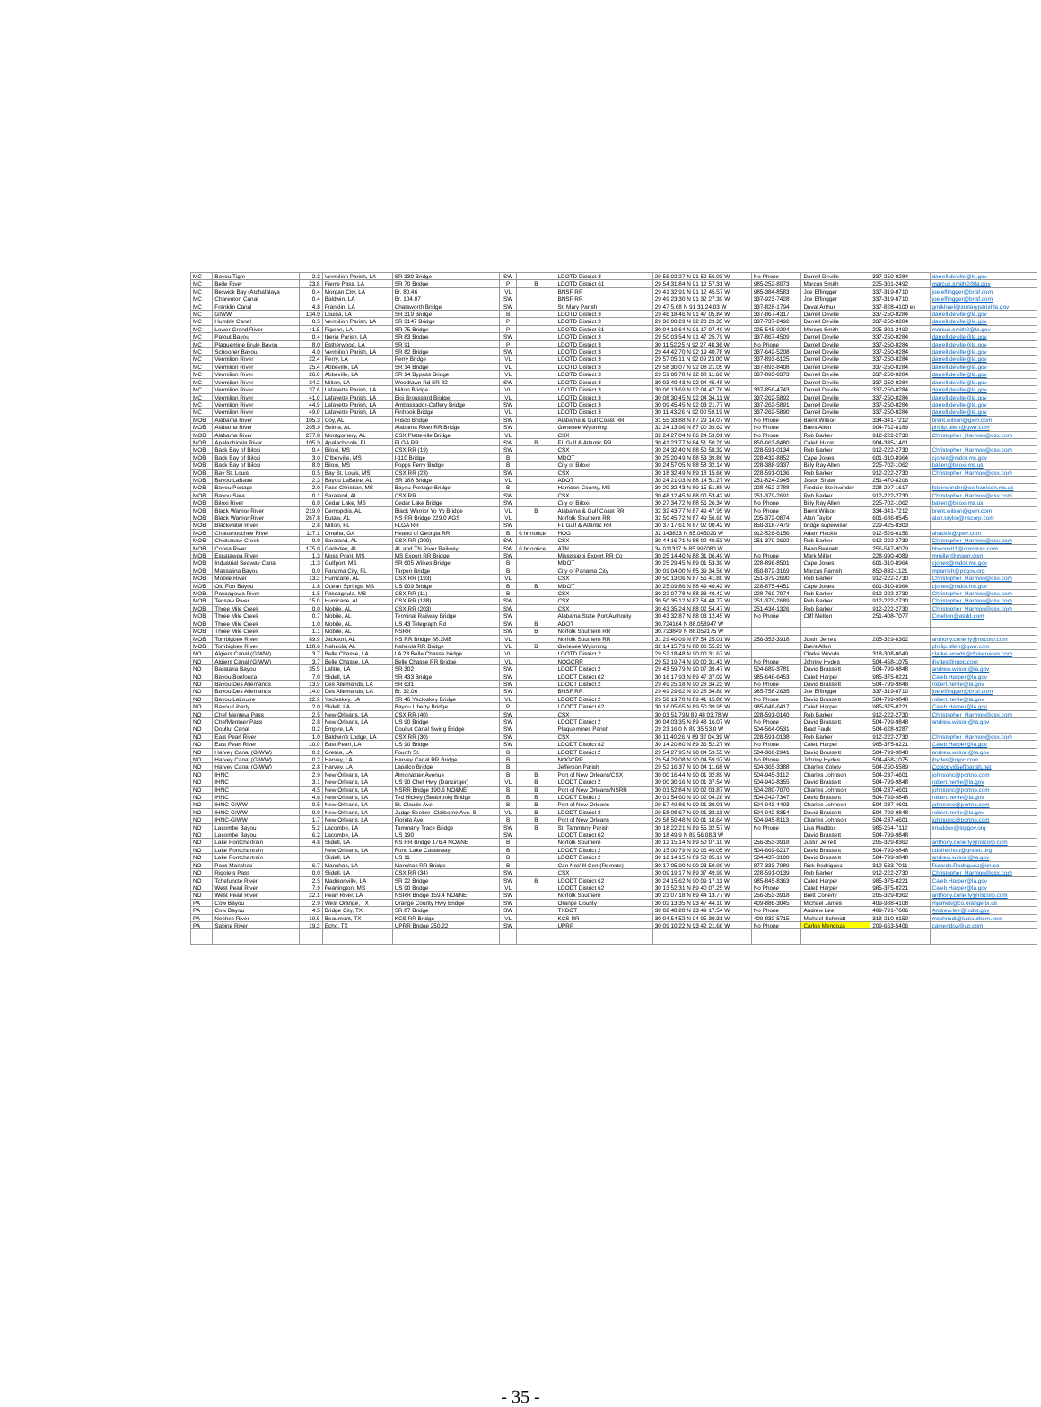| MC | Bayou Tigre | 2.3 | Vermilion Parish, LA | SR 330 Bridge | SW | | LDOTD District 3 | 29 55 02.27 N 91 59 56.03 W | No Phone | Darrell Deville | 337-250-0284 | darrell.deville@la.gov |
| MC | Belle River | 23.8 | Pierre Pass, LA | SR 70 Bridge | P | B | LDOTD District 61 | 29 54 31.84 N 91 12 57.31 W | 985-252-8073 | Marcus Smith | 225-301-2492 | marcus.smith2@la.gov |
| MC | Berwick Bay (Atchafalaya | 0.4 | Morgan City, LA | Br. 80.46 | VL | | BNSF RR | 29 41 32.91 N 91 12 45.57 W | 985-384-8583 | Joe Effingger | 337-319-0710 | joe.effingger@bnsf.com |
| MC | Charenton Canal | 0.4 | Baldwin, LA | Br. 104.07 | SW | | BNSF RR | 29 49 23.30 N 91 32 27.39 W | 337-923-7428 | Joe Effingger | 337-319-0710 | joe.effingger@bnsf.com |
| MC | Franklin Canal | 4.8 | Franklin, LA | Chatsworth Bridge | SW | | St. Mary Parish | 29 47 5.68 N 91 31 24.03 W | 337-828-1794 | Duval Arthur | 337-828-4100 ex | gmikhael@stmaryparishla.gov |
| MC | GIWW | 134.0 | Louisa, LA | SR 319 Bridge | B | | LDOTD District 3 | 29 46 18.46 N 91 47 05.84 W | 337-867-4317 | Darrell Deville | 337-250-0284 | darrell.deville@la.gov |
| MC | Humble Canal | 0.5 | Vermilion Parish, LA | SR 3147 Bridge | P | | LDOTD District 3 | 29 36 00.29 N 92 20 29.35 W | 337-737-2492 | Darrell Deville | 337-250-0284 | darrell.deville@la.gov |
| MC | Lower Grand River | 41.5 | Pigeon, LA | SR 75 Bridge | P | | LDOTD District 61 | 30 04 10.64 N 91 17 07.40 W | 225-545-9204 | Marcus Smith | 225-301-2492 | marcus.smith2@la.gov |
| MC | Patout Bayou | 0.4 | Iberia Parish, LA | SR 83 Bridge | SW | | LDOTD District 3 | 29 50 03.54 N 91 47 25.79 W | 337-867-4509 | Darrell Deville | 337-250-0284 | darrell.deville@la.gov |
| MC | Plaquemine Brule Bayou | 8.0 | Estherwood, LA | SR 91 | P | | LDOTD District 3 | 30 11 52.25 N 92 27 48.36 W | No Phone | Darrell Deville | 337-250-0284 | darrell.deville@la.gov |
| MC | Schooner Bayou | 4.0 | Vermilion Parish, LA | SR 82 Bridge | SW | | LDOTD District 3 | 29 44 42.70 N 92 19 40.78 W | 337-642-5208 | Darrell Deville | 337-250-0284 | darrell.deville@la.gov |
| MC | Vermilion River | 22.4 | Perry, LA | Perry Bridge | VL | | LDOTD District 3 | 29 57 05.11 N 92 09 23.00 W | 337-893-6125 | Darrell Deville | 337-250-0284 | darrell.deville@la.gov |
| MC | Vermilion River | 25.4 | Abbeville, LA | SR 14 Bridge | VL | | LDOTD District 3 | 29 58 30.07 N 92 08 21.05 W | 337-893-8408 | Darrell Deville | 337-250-0284 | darrell.deville@la.gov |
| MC | Vermilion River | 26.0 | Abbeville, LA | SR 14 Bypass Bridge | VL | | LDOTD District 3 | 29 59 00.78 N 92 08 11.66 W | 337-893-0373 | Darrell Deville | 337-250-0284 | darrell.deville@la.gov |
| MC | Vermilion River | 34.2 | Milton, LA | Woodlawn Rd SR 82 | SW | | LDOTD District 3 | 30 03 40.43 N 92 04 45.48 W | | Darrell Deville | 337-250-0284 | darrell.deville@la.gov |
| MC | Vermilion River | 37.6 | Lafayette Parish, LA | Milton Bridge | VL | | LDOTD District 3 | 30 06 13.69 N 92 04 47.76 W | 337-856-4743 | Darrell Deville | 337-250-0284 | darrell.deville@la.gov |
| MC | Vermilion River | 41.0 | Lafayette Parish, LA | Eloi Broussard Bridge | VL | | LDOTD District 3 | 30 08 30.45 N 92 04 34.11 W | 337-262-5892 | Darrell Deville | 337-250-0284 | darrell.deville@la.gov |
| MC | Vermilion River | 44.9 | Lafayette Parish, LA | Ambassador-Caffery Bridge | SW | | LDOTD District 3 | 30 09 45.45 N 92 03 21.77 W | 337-262-5891 | Darrell Deville | 337-250-0284 | darrell.deville@la.gov |
| MC | Vermilion River | 49.0 | Lafayette Parish, LA | Pinhook Bridge | VL | | LDOTD District 3 | 30 11 43.26 N 92 00 59.19 W | 337-262-5890 | Darrell Deville | 337-250-0284 | darrell.deville@la.gov |
| MOB | Alabama River | 105.3 | Coy, AL | Frisco Bridge | SW | | Alabama & Gulf Coast RR | 31 55 33.88 N 87 29 14.07 W | No Phone | Brent Wilson | 334-341-7212 | brent.wilson@gwrr.com |
| MOB | Alabama River | 205.9 | Selma, AL | Alabama River RR Bridge | SW | | Genesee Wyoming | 32 24 13.96 N 87 00 39.62 W | No Phone | Brent Allen | 904-762-8189 | phillip.allen@gwrr.com |
| MOB | Alabama River | 277.8 | Montgomery, AL | CSX Platteville Bridge | VL | | CSX | 32 24 27.04 N 86 24 59.01 W | No Phone | Rob Barker | 912-222-2730 | Christopher_Harmon@csx.com |
| MOB | Apalachicola River | 105.9 | Apalachicola, FL | FLGA RR | SW | B | FL Gulf & Atlantic RR | 30 41 23.77 N 84 51 50.20 W | 850-663-8480 | Caleb Hurst | 904-335-1461 | |
| MOB | Back Bay of Biloxi | 0.4 | Biloxi, MS | CSX RR (19) | SW | | CSX | 30 24 32.40 N 88 50 58.32 W | 228-591-0134 | Rob Barker | 912-222-2730 | Christopher_Harmon@csx.com |
| MOB | Back Bay of Biloxi | 3.0 | D'Iberville, MS | I-110 Bridge | B | | MDOT | 30 25 20.49 N 88 53 39.86 W | 228-432-8852 | Cape Jones | 601-310-8964 | cjones@mdot.ms.gov |
| MOB | Back Bay of Biloxi | 8.0 | Biloxi, MS | Popps Ferry Bridge | B | | City of Biloxi | 30 24 57.05 N 88 58 32.14 W | 228-388-9337 | Billy Ray Allen | 225-702-1062 | ballen@biloxi.ms.us |
| MOB | Bay St. Louis | 0.5 | Bay St. Louis, MS | CSX RR (23) | SW | | CSX | 30 18 32.49 N 89 18 15.66 W | 228-591-0136 | Rob Barker | 912-222-2730 | Christopher_Harmon@csx.com |
| MOB | Bayou LaBatre | 2.3 | Bayou LaBatre, AL | SR 188 Bridge | VL | | ADOT | 30 24 21.03 N 88 14 51.27 W | 251-824-2945 | Jason Shaw | 251-470-8206 | |
| MOB | Bayou Portage | 2.0 | Pass Christian, MS | Bayou Portage Bridge | B | | Harrison County, MS | 30 20 32.43 N 89 15 51.88 W | 228-452-2788 | Freddie Steinwinder | 228-297-1617 | fsteinwinder@co.harrison.ms.us |
| MOB | Bayou Sara | 0.1 | Saraland, AL | CSX RR | SW | | CSX | 30 48 12.45 N 88 00 53.42 W | 251-379-2691 | Rob Barker | 912-222-2730 | Christopher_Harmon@csx.com |
| MOB | Biloxi River | 6.0 | Cedar Lake, MS | Cedar Lake Bridge | SW | | City of Biloxi | 30 27 34.72 N 88 56 26.34 W | No Phone | Billy Ray Allen | 225-702-1062 | ballen@biloxi.ms.us |
| MOB | Black Warrior River | 219.0 | Demopolis, AL | Black Warrior Yo Yo Bridge | VL | B | Alabama & Gulf Coast RR | 32 32 43.77 N 87 49 47.95 W | No Phone | Brent Wilson | 334-341-7212 | brent.wilson@gwrr.com |
| MOB | Black Warrior River | 267.8 | Eutaw, AL | NS RR Bridge 229.0 AGS | VL | | Norfolk Southern RR | 32 50 45.72 N 87 49 56.60 W | 205-372-0874 | Alan Taylor | 601-686-0545 | alan.taylor@nscorp.com |
| MOB | Blackwater River | 2.8 | Milton, FL | FLGA RR | SW | | FL Gulf & Atlantic RR | 30 37 17.61 N 87 02 00.42 W | 850-318-7479 | bridge supervisor | 229-425-8303 | |
| MOB | Chattahoochee River | 117.1 | Omaha, GA | Hearto of Georgia RR | B | 6 hr notice | HOG | 32 143833 N 85.045020 W | 912-526-6156 | Adam Hackle | 912-526-6156 | ahackle@gwrr.com |
| MOB | Chickasaw Creek | 0.0 | Saraland, AL | CSX RR (200) | SW | | CSX | 30 44 16.71 N 88 02 40.53 W | 251-379-2692 | Rob Barker | 912-222-2730 | Christopher_Harmon@csx.com |
| MOB | Coosa River | 175.0 | Gadsden, AL | AL and TN River Railway | SW | 6 hr notice | ATN | 34.011317 N 85.997080 W | | Brian Bennett | 256-547-9079 | bbennett1@omnitrax.com |
| MOB | Escatawpa River | 1.3 | Moss Point, MS | MS Export RR Bridge | SW | | Mississippi Export RR Co | 30 25 14.40 N 88 31 06.49 W | No Phone | Mark Miller | 228-990-4089 | mmiller@mserr.com |
| MOB | Industrial Seaway Canal | 11.3 | Gulfport, MS | SR 605 Wilkes Bridge | B | | MDOT | 30 25 29.45 N 89 01 53.39 W | 228-896-8501 | Cape Jones | 601-310-8964 | cjones@mdot.ms.gov |
| MOB | Massalina Bayou | 0.0 | Panama City, FL | Tarpon Bridge | B | | City of Panama City | 30 09 04.00 N 85 39 34.56 W | 850-872-3169 | Marcus Parrish | 850-832-1121 | mparrish@pcgov.org |
| MOB | Mobile River | 13.3 | Hurricane, AL | CSX RR (193) | VL | | CSX | 30 50 13.06 N 87 56 41.80 W | 251-379-2690 | Rob Barker | 912-222-2730 | Christopher_Harmon@csx.com |
| MOB | Old Fort Bayou | 1.8 | Ocean Springs, MS | US 609 Bridge | B | B | MDOT | 30 25 09.86 N 88 49 40.42 W | 228-875-4451 | Cape Jones | 601-310-8964 | cjones@mdot.ms.gov |
| MOB | Pascagoula River | 1.5 | Pascagoula, MS | CSX RR (11) | B | | CSX | 30 22 07.78 N 88 33 49.42 W | 228-769-7074 | Rob Barker | 912-222-2730 | Christopher_Harmon@csx.com |
| MOB | Tensaw River | 15.0 | Hurricane, AL | CSX RR (188) | SW | | CSX | 30 50 35.12 N 87 54 48.77 W | 251-379-2689 | Rob Barker | 912-222-2730 | Christopher_Harmon@csx.com |
| MOB | Three Mile Creek | 0.0 | Mobile, AL | CSX RR (203) | SW | | CSX | 30 43 35.24 N 88 02 54.47 W | 251-434-1326 | Rob Barker | 912-222-2730 | Christopher_Harmon@csx.com |
| MOB | Three Mile Creek | 0.7 | Mobile, AL | Terminal Railway Bridge | SW | | Alabama State Port Authority | 30 43 32.87 N 88 03 12.45 W | No Phone | Cliff Melton | 251-408-7077 | Cmelton@asdd.com |
| MOB | Three Mile Creek | 1.0 | Mobile, AL | US 43 Telegraph Rd | SW | B | ADOT | 30.724164 N 88.058947 W | | | | |
| MOB | Three Mile Creek | 1.1 | Mobile, AL | NSRR | SW | B | Norfolk Southern RR | 30.723849 N 88.059175 W | | | | |
| MOB | Tombigbee River | 89.9 | Jackson, AL | NS RR Bridge 88.2MB | VL | | Norfolk Southern RR | 31 29 40.09 N 87 54 25.01 W | 256-353-3918 | Justin Jerrett | 205-329-0362 | anthony.conerly@nscorp.com |
| MOB | Tombigbee River | 128.6 | Naheola, AL | Naheola RR Bridge | VL | B | Genesee Wyoming | 32 14 15.79 N 88 00 55.23 W | | Brent Allen | | phillip.allen@gwrr.com |
| NO | Algiers Canal (GIWW) | 3.7 | Belle Chasse, LA | LA 23 Belle Chasse bridge | VL | | LDOTD District 2 | 29 52 18.48 N 90 00 31.67 W | | Clarke Woods | 318-308-0649 | clarke.woods@dbiservices.com |
| NO | Algiers Canal (GIWW) | 3.7 | Belle Chasse, LA | Belle Chasse RR Bridge | VL | | NOGCRR | 29 52 19.74 N 90 00 31.43 W | No Phone | Johnny Hydes | 504-458-1075 | jhydes@rgpc.com |
| NO | Barataria Bayou | 35.5 | Lafitte, LA | SR 302 | SW | | LDODT District 2 | 29 43 59.79 N 90 07 39.47 W | 504-689-3781 | David Brassett | 504-799-9848 | andrew.wilson@la.gov |
| NO | Bayou Bonfouca | 7.0 | Slidell, LA | SR 433 Bridge | SW | | LDODT District 62 | 30 16 17.93 N 89 47 37.02 W | 985-646-6453 | Caleb Harper | 985-375-0221 | Caleb.Harper@la.gov |
| NO | Bayou Des Allemands | 13.9 | Des Allemands, LA | SR 631 | SW | | LDODT District 2 | 29 49 25.18 N 90 28 34.23 W | No Phone | David Brassett | 504-799-9848 | robert.hertle@la.gov |
| NO | Bayou Des Allemands | 14.0 | Des Allemands, LA | Br. 32.06 | SW | | BNSF RR | 29 49 29.62 N 90 28 34.80 W | 985-758-2635 | Joe Effingger | 337-319-0710 | joe.effingger@bnsf.com |
| NO | Bayou LaLoutre | 22.9 | Yscloskey, LA | SR 46 Yscloskey Bridge | VL | | LDODT District 2 | 29 50 19.70 N 89 41 15.80 W | No Phone | David Brassett | 504-799-9848 | robert.hertle@la.gov |
| NO | Bayou Liberty | 2.0 | Slidell, LA | Bayou Liberty Bridge | P | | LDODT District 62 | 30 16 05.65 N 89 50 39.95 W | 985-646-6417 | Caleb Harper | 985-375-0221 | Caleb.Harper@la.gov |
| NO | Chef Menteur Pass | 2.5 | New Orleans, LA | CSX RR (40) | SW | | CSX | 30 03 51.79N 89 48 03.78 W | 228-591-0140 | Rob Barker | 912-222-2730 | Christopher_Harmon@csx.com |
| NO | ChefMentuer Pass | 2.8 | New Orleans, LA | US 90 Bridge | SW | | LDODT District 2 | 30 04 03.35 N 89 48 16.07 W | No Phone | David Brassett | 504-799-9848 | andrew.wilson@la.gov |
| NO | Doullut Canal | 0.2 | Empire, LA | Doullut Canal Swing Bridge | SW | | Plaquemines Parish | 29 23 16.0 N 89 35 53.0 W | 504-564-0531 | Brad Faulk | 504-628-9287 | |
| NO | East Pearl River | 1.0 | Baldwin's Lodge, LA | CSX RR (30) | SW | | CSX | 30 11 40.26 N 89 32 04.39 W | 228-591-0138 | Rob Barker | 912-222-2730 | Christopher_Harmon@csx.com |
| NO | East Pearl River | 10.0 | East Pearl, LA | US 90 Bridge | SW | | LDODT District 62 | 30 14 20.80 N 89 36 52.27 W | No Phone | Caleb Harper | 985-375-0221 | Caleb.Harper@la.gov |
| NO | Harvey Canal (GIWW) | 0.2 | Gretna, LA | Fourth St. | B | | LDODT District 2 | 29 54 27.95 N 90 04 59.55 W | 504-366-2941 | David Brassett | 504-799-9848 | andrew.wilson@la.gov |
| NO | Harvey Canal (GIWW) | 0.2 | Harvey, LA | Harvey Canal RR Bridge | B | | NOGCRR | 29 54 29.08 N 90 04 59.97 W | No Phone | Johnny Hydes | 504-458-1075 | jhydes@rgpc.com |
| NO | Harvey Canal (GIWW) | 2.8 | Harvey, LA | Lapalco Bridge | B | | Jefferson Parish | 29 52 16.37 N 90 04 11.68 W | 504-365-3388 | Charles Coloty | 504-250-5589 | Ccolopy@jeffparish.net |
| NO | IHNC | 2.9 | New Orleans, LA | Almonaster Avenue | B | B | Port of New Orleans/CSX | 30 00 16.44 N 90 01 32.89 W | 504-945-3112 | Charles Johnson | 504-237-4601 | johnsonc@portno.com |
| NO | IHNC | 3.1 | New Orleans, LA | US 90 Chef Hwy (Danzinger) | VL | B | LDODT District 2 | 30 00 30.16 N 90 01 37.54 W | 504-942-8355 | David Brassett | 504-799-9848 | robert.hertle@la.gov |
| NO | IHNC | 4.5 | New Orleans, LA | NSRR Bridge 190.6 NO&NE | B | B | Port of New Orleans/NSRR | 30 01 52.84 N 90 02 03.87 W | 504-280-7070 | Charles Johnson | 504-237-4601 | johnsonc@portno.com |
| NO | IHNC | 4.6 | New Orleans, LA | Ted Hickey (Seabrook) Bridge | B | B | LDODT District 2 | 30 01 54.60 N 90 02 04.26 W | 504-242-7347 | David Brassett | 504-799-9848 | robert.hertle@la.gov |
| NO | IHNC-GIWW | 0.5 | New Orleans, LA | St. Claude Ave. | B | B | Port of New Orleans | 29 57 49.86 N 90 01 39.01 W | 504-943-4493 | Charles Johnson | 504-237-4601 | johnsonc@portno.com |
| NO | IHNC-GIWW | 0.9 | New Orleans, LA | Judge Seeber- Claiborne Ave. S | VL | B | LDODT District 2 | 29 58 08.67 N 90 01 32.11 W | 504-942-8354 | David Brassett | 504-799-9848 | robert.hertle@la.gov |
| NO | IHNC-GIWW | 1.7 | New Orleans, LA | Florida Ave. | B | B | Port of New Orleans | 29 58 50.48 N 90 01 18.64 W | 504-945-8113 | Charles Johnson | 504-237-4601 | johnsonc@portno.com |
| NO | Lacombe Bayou | 5.2 | Lacombe, LA | Tammany Trace Bridge | SW | B | St. Tammany Parish | 30 18 22.21 N 89 55 32.57 W | No Phone | Lisa Maddox | 985-264-7112 | lmaddox@stpgov.org |
| NO | Lacombe Bayou | 6.2 | Lacombe, LA | US 190 | SW | | LDODT District 62 | 30 18 49.9 N 89 56 08.3 W | | David Brassett | 504-799-9848 | |
| NO | Lake Pontchartrain | 4.8 | Slidell, LA | NS RR Bridge 176.4 NO&NE | B | | Norfolk Southern | 30 12 15.14 N 89 50 07.10 W | 256-353-3918 | Justin Jerrett | 205-329-0362 | anthony.conerly@nscorp.com |
| NO | Lake Pontchartrain | | New Orleans, LA | Pont. Lake Causeway | B | | LDODT District 2 | 30 15 00.79 N 90 06 49.05 W | 504-669-6217 | David Brassett | 504-799-9848 | cdufrechou@gnoec.org |
| NO | Lake Pontchartrain | | Slidell, LA | US 11 | B | | LDODT District 2 | 30 12 14.15 N 89 50 05.19 W | 504-437-3100 | David Brassett | 504-799-9848 | andrew.wilson@la.gov |
| NO | Pass Manchac | 6.7 | Manchac, LA | Manchac RR Bridge | B | | Can Nat/ Ill Cen (Remote) | 30 17 05.90 N 90 23 59.90 W | 877-333-7989 | Rick Rodriguez | 312-533-7011 | Ricardo.Rodriguez@cn.ca |
| NO | Rigolets Pass | 0.0 | Slidell, LA | CSX RR (34) | SW | | CSX | 30 09 19.17 N 89 37 49.99 W | 228-591-0139 | Rob Barker | 912-222-2730 | Christopher_Harmon@csx.com |
| NO | Tchefuncte River | 2.5 | Madisonville, LA | SR 22 Bridge | SW | B | LDODT District 62 | 30 24 15.62 N 90 09 17.11 W | 985-845-8363 | Caleb Harper | 985-375-0221 | Caleb.Harper@la.gov |
| NO | West Pearl River | 7.9 | Pearlington, MS | US 90 Bridge | VL | | LDODT District 62 | 30 13 52.31 N 89 40 07.25 W | No Phone | Caleb Harper | 985-375-0221 | Caleb.Harper@la.gov |
| NO | West Pearl River | 22.1 | Pearl River, LA | NSRR Bridge 159.4 NO&NE | SW | | Norfolk Southern | 30 23 07.18 N 89 44 13.77 W | 256-353-3918 | Brett Conerly | 205-329-0362 | anthony.conerly@nscorp.com |
| PA | Cow Bayou | 2.9 | West Orange, TX | Orange County Hwy Bridge | SW | | Orange County | 30 02 13.35 N 93 47 44.10 W | 409-886-3045 | Michael James | 409-988-4108 | mjames@co.orange.tx.us |
| PA | Cow Bayou | 4.5 | Bridge City, TX | SR 87 Bridge | SW | | TXDOT | 30 02 40.28 N 93 49 17.54 W | No Phone | Andrew Lee | 409-791-7686 | Andrew.lee@txdot.gov |
| PA | Neches River | 19.5 | Beaumont, TX | KCS RR Bridge | VL | | KCS RR | 30 04 54.52 N 94 05 30.31 W | 409-832-5715 | Michael Schmidt | 318-210-9150 | mschmidt@kcsouthern.com |
| PA | Sabine River | 19.3 | Echo, TX | UPRR Bridge 250.22 | SW | | UPRR | 30 09 10.22 N 93 42 21.66 W | No Phone | Carlos Mendoza | 209-663-5406 | camendoz@up.com |
- 35 -